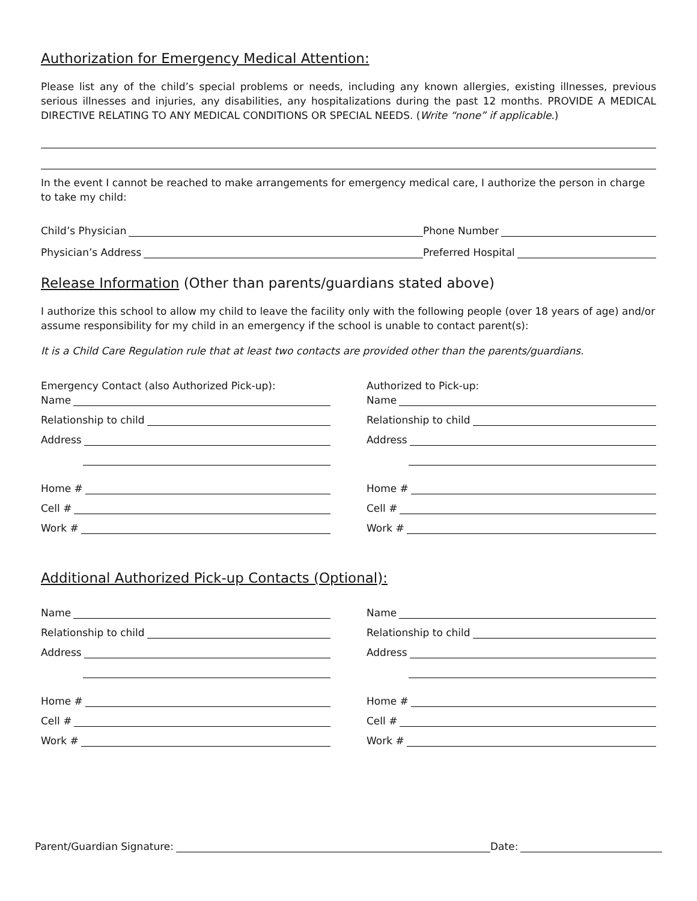Authorization for Emergency Medical Attention:
Please list any of the child’s special problems or needs, including any known allergies, existing illnesses, previous serious illnesses and injuries, any disabilities, any hospitalizations during the past 12 months. PROVIDE A MEDICAL DIRECTIVE RELATING TO ANY MEDICAL CONDITIONS OR SPECIAL NEEDS. (Write “none” if applicable.)
In the event I cannot be reached to make arrangements for emergency medical care, I authorize the person in charge to take my child:
Child’s Physician
Phone Number
Physician’s Address
Preferred Hospital
Release Information (Other than parents/guardians stated above)
I authorize this school to allow my child to leave the facility only with the following people (over 18 years of age) and/or assume responsibility for my child in an emergency if the school is unable to contact parent(s):
It is a Child Care Regulation rule that at least two contacts are provided other than the parents/guardians.
Emergency Contact (also Authorized Pick-up):
Name
Relationship to child
Address
Home #
Cell #
Work #
Authorized to Pick-up:
Name
Relationship to child
Address
Home #
Cell #
Work #
Additional Authorized Pick-up Contacts (Optional):
Name
Relationship to child
Address
Home #
Cell #
Work #
Name
Relationship to child
Address
Home #
Cell #
Work #
Parent/Guardian Signature:
Date: